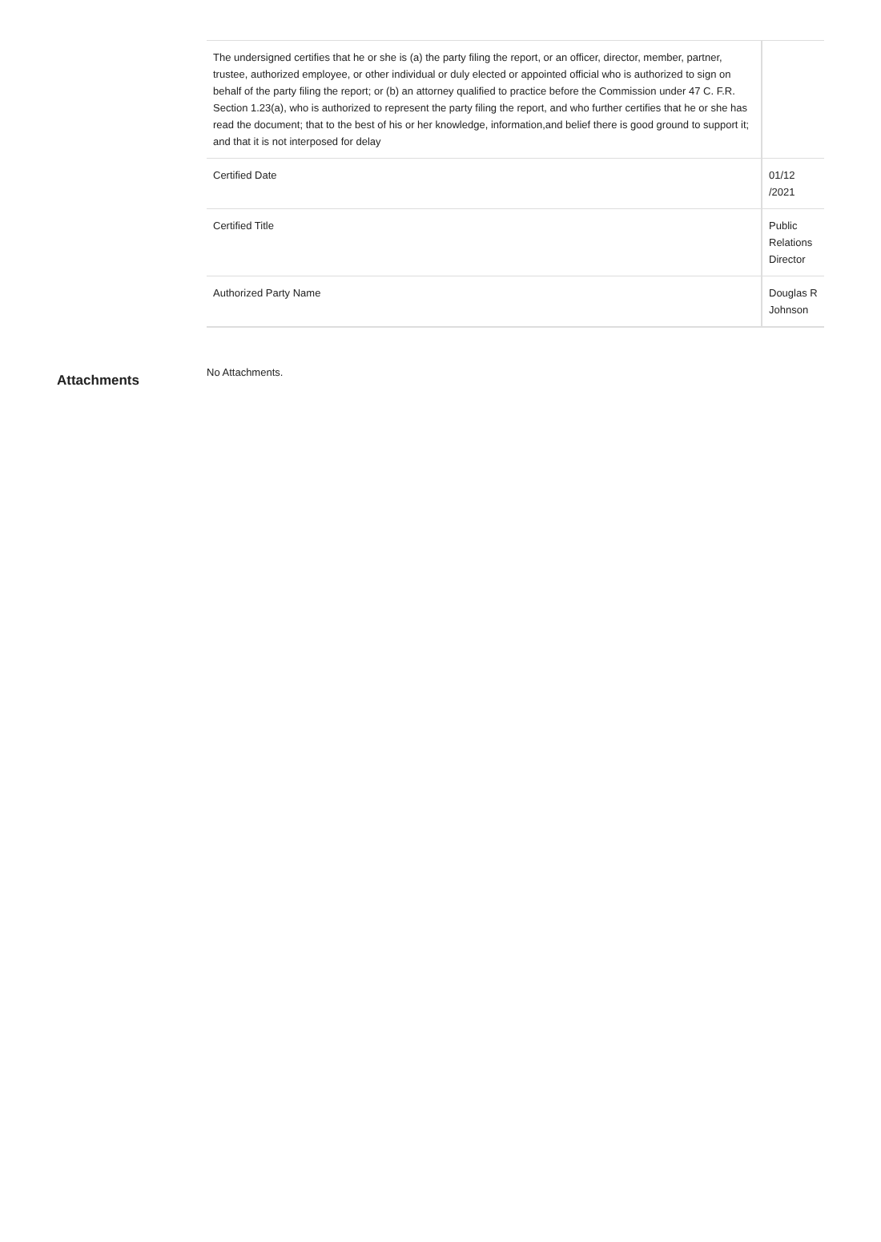| The undersigned certifies that he or she is (a) the party filing the report, or an officer, director, member, partner, trustee, authorized employee, or other individual or duly elected or appointed official who is authorized to sign on behalf of the party filing the report; or (b) an attorney qualified to practice before the Commission under 47 C. F.R. Section 1.23(a), who is authorized to represent the party filing the report, and who further certifies that he or she has read the document; that to the best of his or her knowledge, information,and belief there is good ground to support it; and that it is not interposed for delay | |
| Certified Date | 01/12 /2021 |
| Certified Title | Public Relations Director |
| Authorized Party Name | Douglas R Johnson |
Attachments
No Attachments.